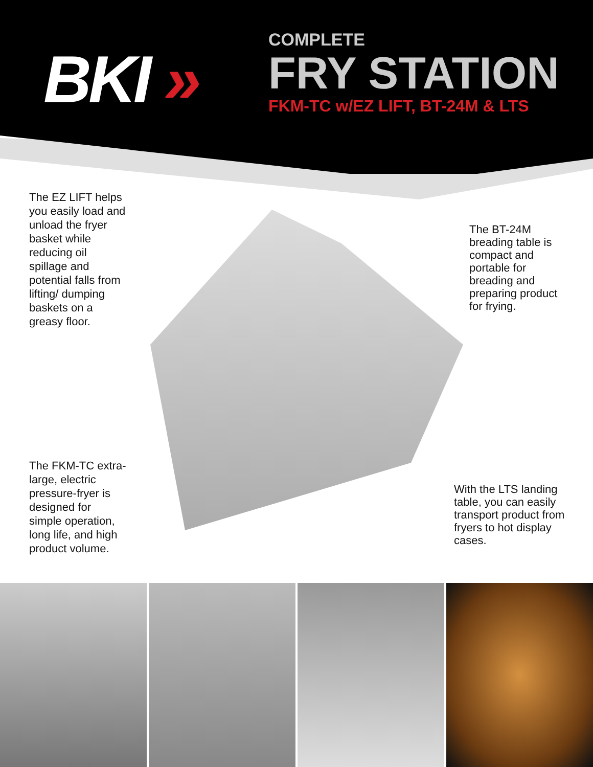BKI »
COMPLETE
FRY STATION
FKM-TC w/EZ LIFT, BT-24M & LTS
The EZ LIFT helps you easily load and unload the fryer basket while reducing oil spillage and potential falls from lifting/ dumping baskets on a greasy floor.
The BT-24M breading table is compact and portable for breading and preparing product for frying.
The FKM-TC extra-large, electric pressure-fryer is designed for simple operation, long life, and high product volume.
With the LTS landing table, you can easily transport product from fryers to hot display cases.